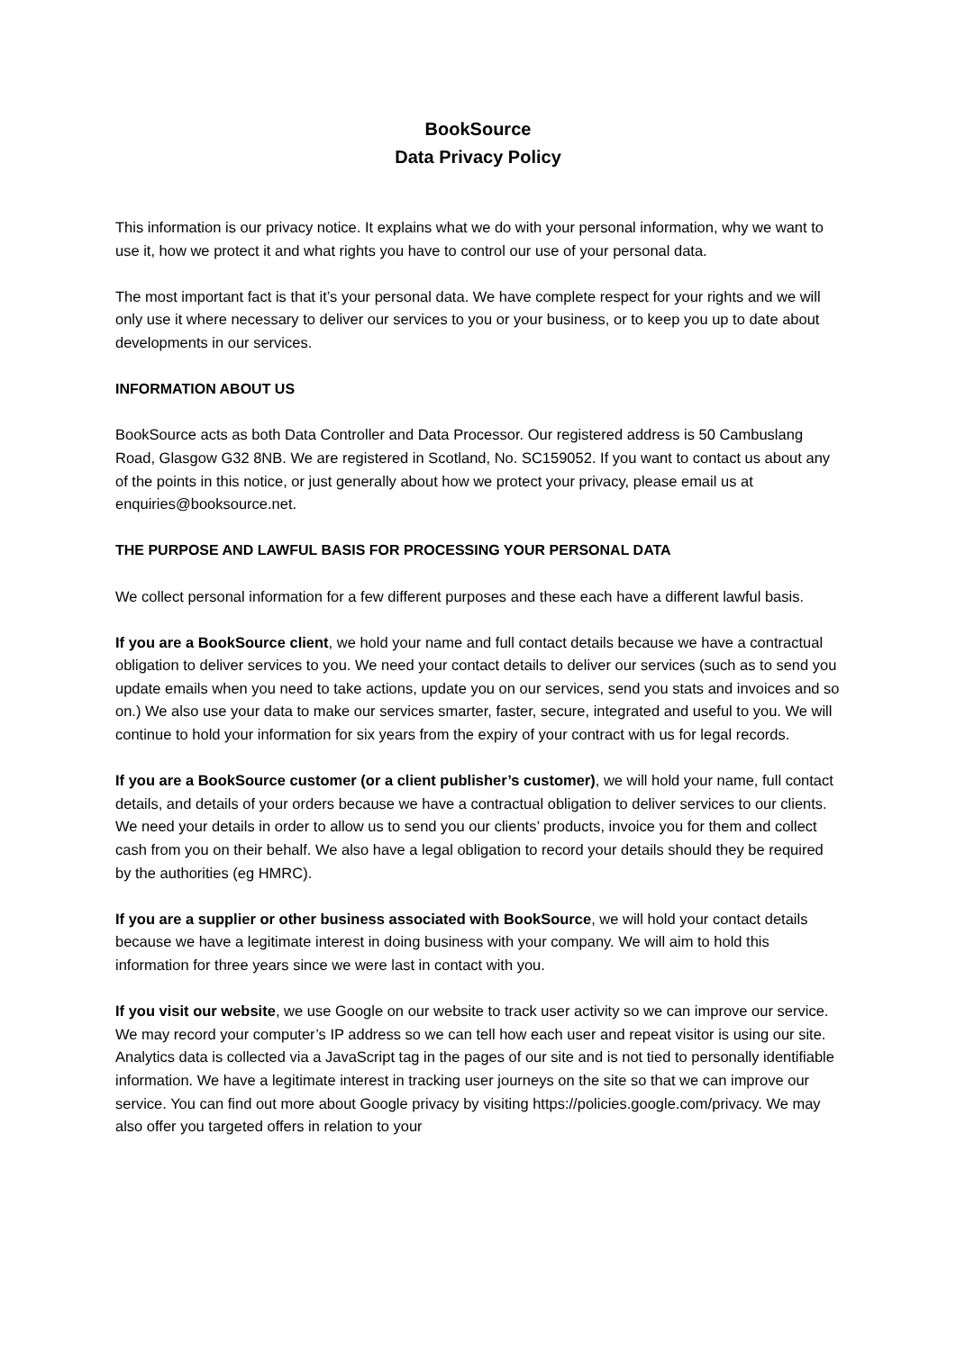BookSource
Data Privacy Policy
This information is our privacy notice. It explains what we do with your personal information, why we want to use it, how we protect it and what rights you have to control our use of your personal data.
The most important fact is that it’s your personal data. We have complete respect for your rights and we will only use it where necessary to deliver our services to you or your business, or to keep you up to date about developments in our services.
INFORMATION ABOUT US
BookSource acts as both Data Controller and Data Processor. Our registered address is 50 Cambuslang Road, Glasgow G32 8NB. We are registered in Scotland, No. SC159052. If you want to contact us about any of the points in this notice, or just generally about how we protect your privacy, please email us at enquiries@booksource.net.
THE PURPOSE AND LAWFUL BASIS FOR PROCESSING YOUR PERSONAL DATA
We collect personal information for a few different purposes and these each have a different lawful basis.
If you are a BookSource client, we hold your name and full contact details because we have a contractual obligation to deliver services to you. We need your contact details to deliver our services (such as to send you update emails when you need to take actions, update you on our services, send you stats and invoices and so on.) We also use your data to make our services smarter, faster, secure, integrated and useful to you. We will continue to hold your information for six years from the expiry of your contract with us for legal records.
If you are a BookSource customer (or a client publisher’s customer), we will hold your name, full contact details, and details of your orders because we have a contractual obligation to deliver services to our clients. We need your details in order to allow us to send you our clients’ products, invoice you for them and collect cash from you on their behalf. We also have a legal obligation to record your details should they be required by the authorities (eg HMRC).
If you are a supplier or other business associated with BookSource, we will hold your contact details because we have a legitimate interest in doing business with your company. We will aim to hold this information for three years since we were last in contact with you.
If you visit our website, we use Google on our website to track user activity so we can improve our service. We may record your computer’s IP address so we can tell how each user and repeat visitor is using our site. Analytics data is collected via a JavaScript tag in the pages of our site and is not tied to personally identifiable information. We have a legitimate interest in tracking user journeys on the site so that we can improve our service. You can find out more about Google privacy by visiting https://policies.google.com/privacy. We may also offer you targeted offers in relation to your